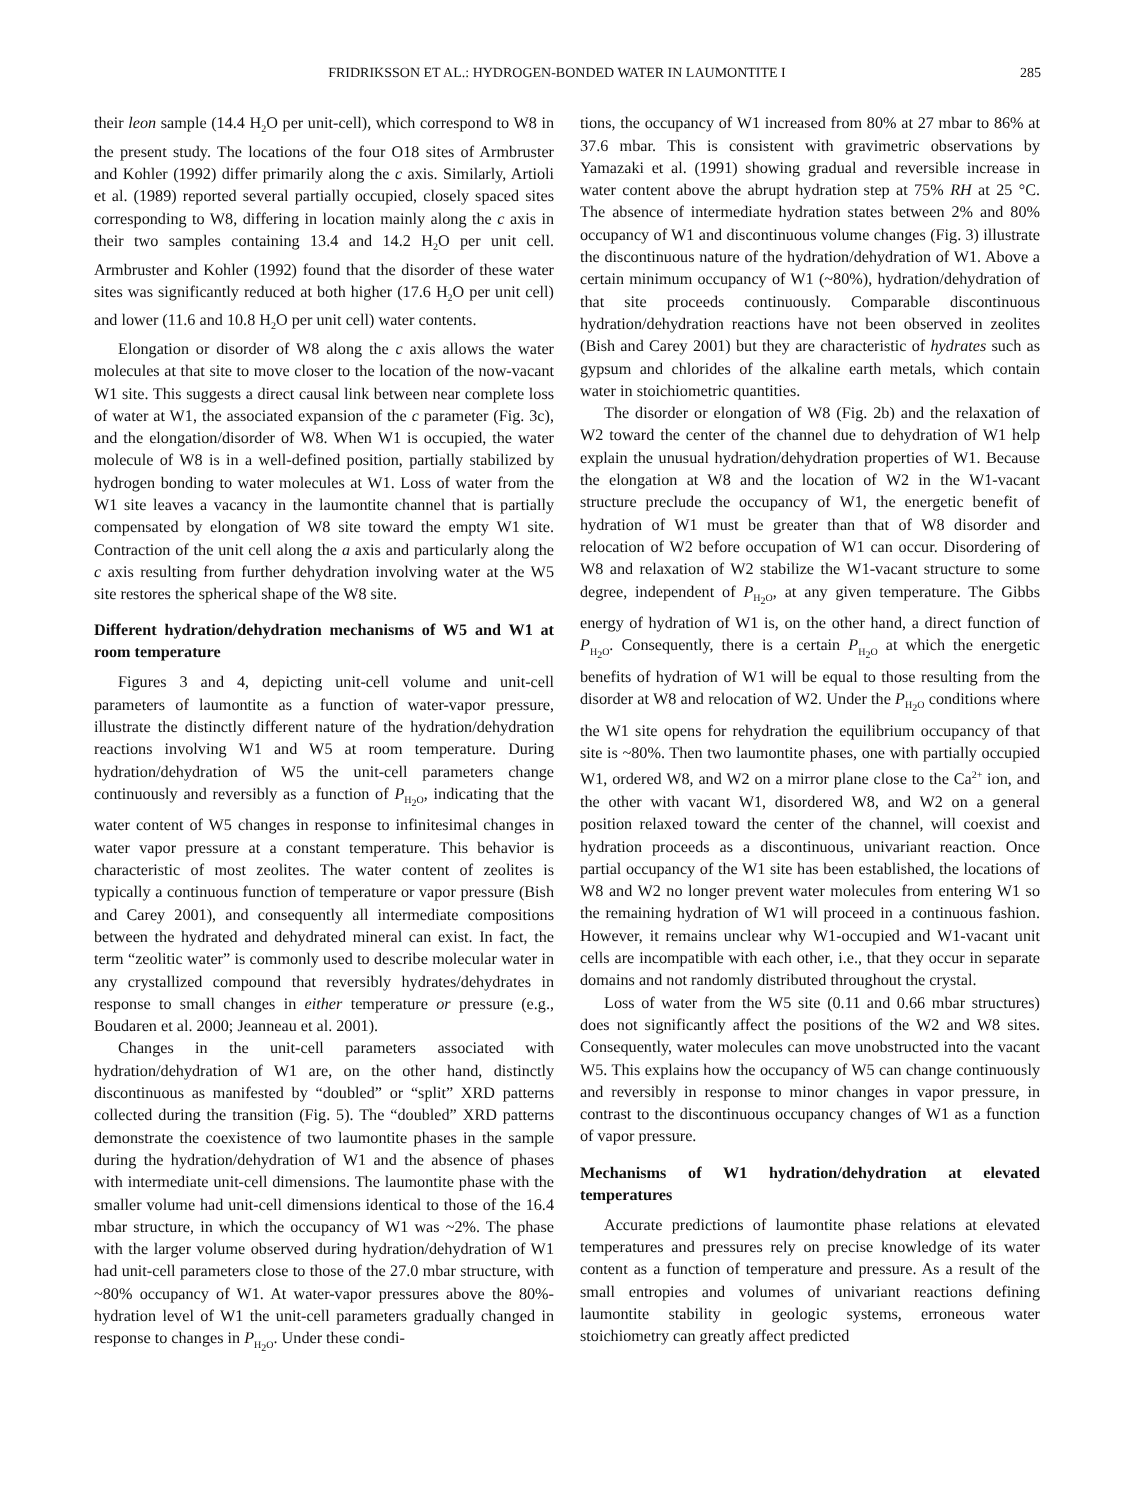FRIDRIKSSON ET AL.: HYDROGEN-BONDED WATER IN LAUMONTITE I 285
their leon sample (14.4 H<sub>2</sub>O per unit-cell), which correspond to W8 in the present study. The locations of the four O18 sites of Armbruster and Kohler (1992) differ primarily along the c axis. Similarly, Artioli et al. (1989) reported several partially occupied, closely spaced sites corresponding to W8, differing in location mainly along the c axis in their two samples containing 13.4 and 14.2 H<sub>2</sub>O per unit cell. Armbruster and Kohler (1992) found that the disorder of these water sites was significantly reduced at both higher (17.6 H<sub>2</sub>O per unit cell) and lower (11.6 and 10.8 H<sub>2</sub>O per unit cell) water contents.
Elongation or disorder of W8 along the c axis allows the water molecules at that site to move closer to the location of the now-vacant W1 site. This suggests a direct causal link between near complete loss of water at W1, the associated expansion of the c parameter (Fig. 3c), and the elongation/disorder of W8. When W1 is occupied, the water molecule of W8 is in a well-defined position, partially stabilized by hydrogen bonding to water molecules at W1. Loss of water from the W1 site leaves a vacancy in the laumontite channel that is partially compensated by elongation of W8 site toward the empty W1 site. Contraction of the unit cell along the a axis and particularly along the c axis resulting from further dehydration involving water at the W5 site restores the spherical shape of the W8 site.
Different hydration/dehydration mechanisms of W5 and W1 at room temperature
Figures 3 and 4, depicting unit-cell volume and unit-cell parameters of laumontite as a function of water-vapor pressure, illustrate the distinctly different nature of the hydration/dehydration reactions involving W1 and W5 at room temperature. During hydration/dehydration of W5 the unit-cell parameters change continuously and reversibly as a function of P<sub>H<sub>2</sub>O</sub>, indicating that the water content of W5 changes in response to infinitesimal changes in water vapor pressure at a constant temperature. This behavior is characteristic of most zeolites. The water content of zeolites is typically a continuous function of temperature or vapor pressure (Bish and Carey 2001), and consequently all intermediate compositions between the hydrated and dehydrated mineral can exist. In fact, the term “zeolitic water” is commonly used to describe molecular water in any crystallized compound that reversibly hydrates/dehydrates in response to small changes in either temperature or pressure (e.g., Boudaren et al. 2000; Jeanneau et al. 2001).
Changes in the unit-cell parameters associated with hydration/dehydration of W1 are, on the other hand, distinctly discontinuous as manifested by “doubled” or “split” XRD patterns collected during the transition (Fig. 5). The “doubled” XRD patterns demonstrate the coexistence of two laumontite phases in the sample during the hydration/dehydration of W1 and the absence of phases with intermediate unit-cell dimensions. The laumontite phase with the smaller volume had unit-cell dimensions identical to those of the 16.4 mbar structure, in which the occupancy of W1 was ~2%. The phase with the larger volume observed during hydration/dehydration of W1 had unit-cell parameters close to those of the 27.0 mbar structure, with ~80% occupancy of W1. At water-vapor pressures above the 80%-hydration level of W1 the unit-cell parameters gradually changed in response to changes in P<sub>H<sub>2</sub>O</sub>. Under these condi-
tions, the occupancy of W1 increased from 80% at 27 mbar to 86% at 37.6 mbar. This is consistent with gravimetric observations by Yamazaki et al. (1991) showing gradual and reversible increase in water content above the abrupt hydration step at 75% RH at 25 °C. The absence of intermediate hydration states between 2% and 80% occupancy of W1 and discontinuous volume changes (Fig. 3) illustrate the discontinuous nature of the hydration/dehydration of W1. Above a certain minimum occupancy of W1 (~80%), hydration/dehydration of that site proceeds continuously. Comparable discontinuous hydration/dehydration reactions have not been observed in zeolites (Bish and Carey 2001) but they are characteristic of hydrates such as gypsum and chlorides of the alkaline earth metals, which contain water in stoichiometric quantities.
The disorder or elongation of W8 (Fig. 2b) and the relaxation of W2 toward the center of the channel due to dehydration of W1 help explain the unusual hydration/dehydration properties of W1. Because the elongation at W8 and the location of W2 in the W1-vacant structure preclude the occupancy of W1, the energetic benefit of hydration of W1 must be greater than that of W8 disorder and relocation of W2 before occupation of W1 can occur. Disordering of W8 and relaxation of W2 stabilize the W1-vacant structure to some degree, independent of P<sub>H<sub>2</sub>O</sub>, at any given temperature. The Gibbs energy of hydration of W1 is, on the other hand, a direct function of P<sub>H<sub>2</sub>O</sub>. Consequently, there is a certain P<sub>H<sub>2</sub>O</sub> at which the energetic benefits of hydration of W1 will be equal to those resulting from the disorder at W8 and relocation of W2. Under the P<sub>H<sub>2</sub>O</sub> conditions where the W1 site opens for rehydration the equilibrium occupancy of that site is ~80%. Then two laumontite phases, one with partially occupied W1, ordered W8, and W2 on a mirror plane close to the Ca<sup>2+</sup> ion, and the other with vacant W1, disordered W8, and W2 on a general position relaxed toward the center of the channel, will coexist and hydration proceeds as a discontinuous, univariant reaction. Once partial occupancy of the W1 site has been established, the locations of W8 and W2 no longer prevent water molecules from entering W1 so the remaining hydration of W1 will proceed in a continuous fashion. However, it remains unclear why W1-occupied and W1-vacant unit cells are incompatible with each other, i.e., that they occur in separate domains and not randomly distributed throughout the crystal.
Loss of water from the W5 site (0.11 and 0.66 mbar structures) does not significantly affect the positions of the W2 and W8 sites. Consequently, water molecules can move unobstructed into the vacant W5. This explains how the occupancy of W5 can change continuously and reversibly in response to minor changes in vapor pressure, in contrast to the discontinuous occupancy changes of W1 as a function of vapor pressure.
Mechanisms of W1 hydration/dehydration at elevated temperatures
Accurate predictions of laumontite phase relations at elevated temperatures and pressures rely on precise knowledge of its water content as a function of temperature and pressure. As a result of the small entropies and volumes of univariant reactions defining laumontite stability in geologic systems, erroneous water stoichiometry can greatly affect predicted